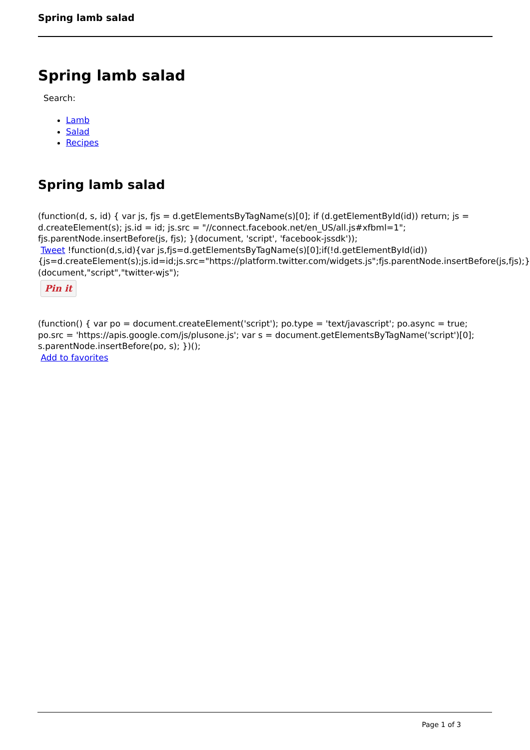Spring lamb salad
Spring lamb salad
Search:
Lamb
Salad
Recipes
Spring lamb salad
(function(d, s, id) { var js, fjs = d.getElementsByTagName(s)[0]; if (d.getElementById(id)) return; js = d.createElement(s); js.id = id; js.src = "//connect.facebook.net/en_US/all.js#xfbml=1"; fjs.parentNode.insertBefore(js, fjs); }(document, 'script', 'facebook-jssdk'));
Tweet !function(d,s,id){var js,fjs=d.getElementsByTagName(s)[0];if(!d.getElementById(id)){js=d.createElement(s);js.id=id;js.src="https://platform.twitter.com/widgets.js";fjs.parentNode.insertBefore(js,fjs);}}(document,"script","twitter-wjs");
Pin it
(function() { var po = document.createElement('script'); po.type = 'text/javascript'; po.async = true; po.src = 'https://apis.google.com/js/plusone.js'; var s = document.getElementsByTagName('script')[0]; s.parentNode.insertBefore(po, s); })();
Add to favorites
Page 1 of 3